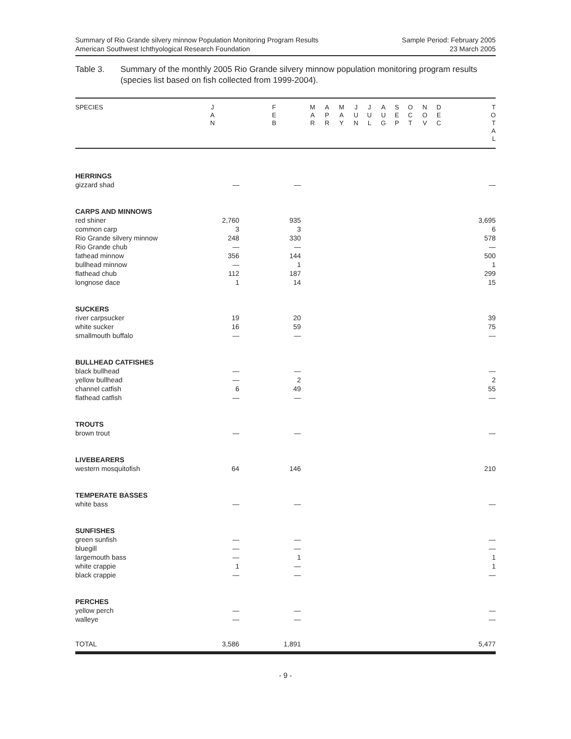Summary of Rio Grande silvery minnow Population Monitoring Program Results
American Southwest Ichthyological Research Foundation
Sample Period: February 2005
23 March 2005
Table 3. Summary of the monthly 2005 Rio Grande silvery minnow population monitoring program results (species list based on fish collected from 1999-2004).
| SPECIES | J A N | F E B | M A R | A P R | M A Y | J U N | J U L | A U G | S E P | O C T | N O V | D E C | T O T A L |
| --- | --- | --- | --- | --- | --- | --- | --- | --- | --- | --- | --- | --- | --- |
| HERRINGS | | | | | | | | | | | | | |
| gizzard shad | — | — | | | | | | | | | | | — |
| CARPS AND MINNOWS | | | | | | | | | | | | | |
| red shiner | 2,760 | 935 | | | | | | | | | | | 3,695 |
| common carp | 3 | 3 | | | | | | | | | | | 6 |
| Rio Grande silvery minnow | 248 | 330 | | | | | | | | | | | 578 |
| Rio Grande chub | — | — | | | | | | | | | | | — |
| fathead minnow | 356 | 144 | | | | | | | | | | | 500 |
| bullhead minnow | — | 1 | | | | | | | | | | | 1 |
| flathead chub | 112 | 187 | | | | | | | | | | | 299 |
| longnose dace | 1 | 14 | | | | | | | | | | | 15 |
| SUCKERS | | | | | | | | | | | | | |
| river carpsucker | 19 | 20 | | | | | | | | | | | 39 |
| white sucker | 16 | 59 | | | | | | | | | | | 75 |
| smallmouth buffalo | — | — | | | | | | | | | | | — |
| BULLHEAD CATFISHES | | | | | | | | | | | | | |
| black bullhead | — | — | | | | | | | | | | | — |
| yellow bullhead | — | 2 | | | | | | | | | | | 2 |
| channel catfish | 6 | 49 | | | | | | | | | | | 55 |
| flathead catfish | — | — | | | | | | | | | | | — |
| TROUTS | | | | | | | | | | | | | |
| brown trout | — | — | | | | | | | | | | | — |
| LIVEBEARERS | | | | | | | | | | | | | |
| western mosquitofish | 64 | 146 | | | | | | | | | | | 210 |
| TEMPERATE BASSES | | | | | | | | | | | | | |
| white bass | — | — | | | | | | | | | | | — |
| SUNFISHES | | | | | | | | | | | | | |
| green sunfish | — | — | | | | | | | | | | | — |
| bluegill | — | — | | | | | | | | | | | — |
| largemouth bass | — | 1 | | | | | | | | | | | 1 |
| white crappie | 1 | — | | | | | | | | | | | 1 |
| black crappie | — | — | | | | | | | | | | | — |
| PERCHES | | | | | | | | | | | | | |
| yellow perch | — | — | | | | | | | | | | | — |
| walleye | — | — | | | | | | | | | | | — |
| TOTAL | 3,586 | 1,891 | | | | | | | | | | | 5,477 |
- 9 -